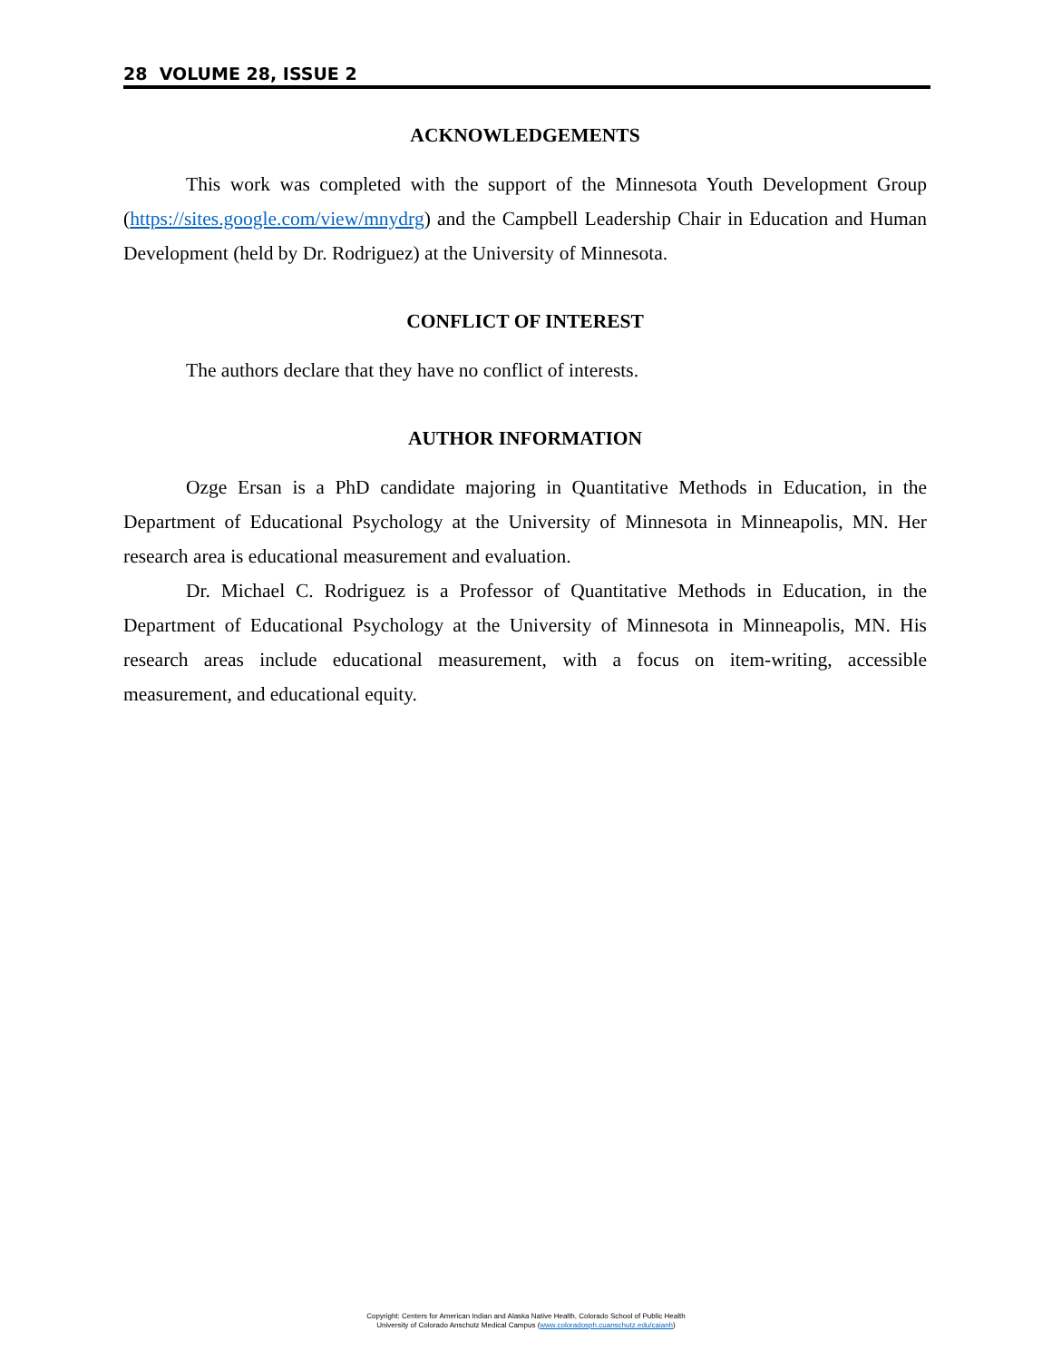28 VOLUME 28, ISSUE 2
ACKNOWLEDGEMENTS
This work was completed with the support of the Minnesota Youth Development Group (https://sites.google.com/view/mnydrg) and the Campbell Leadership Chair in Education and Human Development (held by Dr. Rodriguez) at the University of Minnesota.
CONFLICT OF INTEREST
The authors declare that they have no conflict of interests.
AUTHOR INFORMATION
Ozge Ersan is a PhD candidate majoring in Quantitative Methods in Education, in the Department of Educational Psychology at the University of Minnesota in Minneapolis, MN. Her research area is educational measurement and evaluation.
Dr. Michael C. Rodriguez is a Professor of Quantitative Methods in Education, in the Department of Educational Psychology at the University of Minnesota in Minneapolis, MN. His research areas include educational measurement, with a focus on item-writing, accessible measurement, and educational equity.
Copyright: Centers for American Indian and Alaska Native Health, Colorado School of Public Health
University of Colorado Anschutz Medical Campus (www.coloradosph.cuanschutz.edu/caianh)